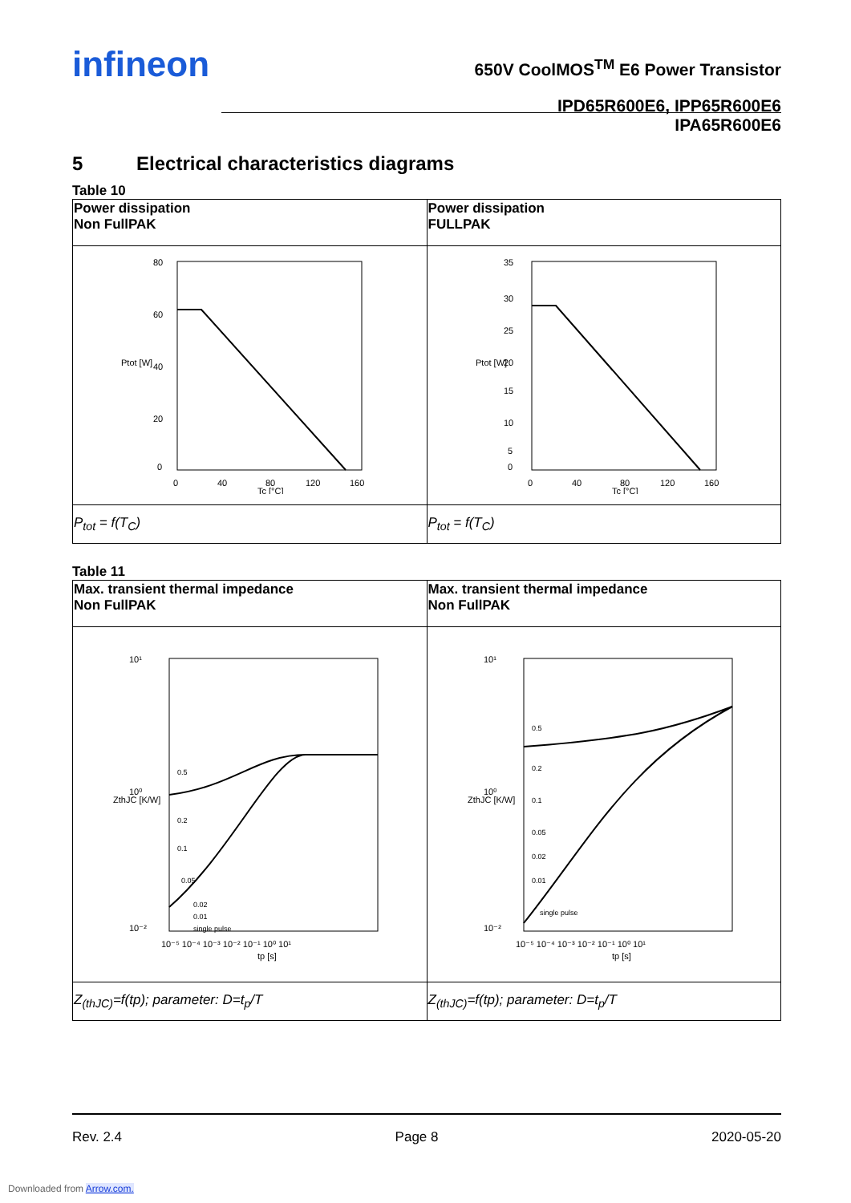infineon
650V CoolMOS<sup>TM</sup> E6 Power Transistor
IPD65R600E6, IPP65R600E6
IPA65R600E6
5 Electrical characteristics diagrams
Table 10
| Power dissipation Non FullPAK | Power dissipation FULLPAK |
| 80 60 40 20 0 0 40 80 120 160 Tc [°C] Ptot [W] | 35 30 25 20 15 10 5 0 0 40 80 120 160 Tc [°C] Ptot [W] |
| P<sub>tot</sub> = f(T<sub>C</sub>) | P<sub>tot</sub> = f(T<sub>C</sub>) |
Table 11
| Max. transient thermal impedance Non FullPAK | Max. transient thermal impedance Non FullPAK |
| 10¹ 10⁰ 10⁻² 0.5 0.2 0.1 0.05 0.02 0.01 single pulse 10⁻⁵ 10⁻⁴ 10⁻³ 10⁻² 10⁻¹ 10⁰ 10¹ tp [s] ZthJC [K/W] | 10¹ 10⁰ 10⁻² 0.5 0.2 0.1 0.05 0.02 0.01 single pulse 10⁻⁵ 10⁻⁴ 10⁻³ 10⁻² 10⁻¹ 10⁰ 10¹ tp [s] ZthJC [K/W] |
| Z<sub>(thJC)</sub>=f(tp); parameter: D=t<sub>p</sub>/T | Z<sub>(thJC)</sub>=f(tp); parameter: D=t<sub>p</sub>/T |
Rev. 2.4 Page 8 2020-05-20
Downloaded from Arrow.com.